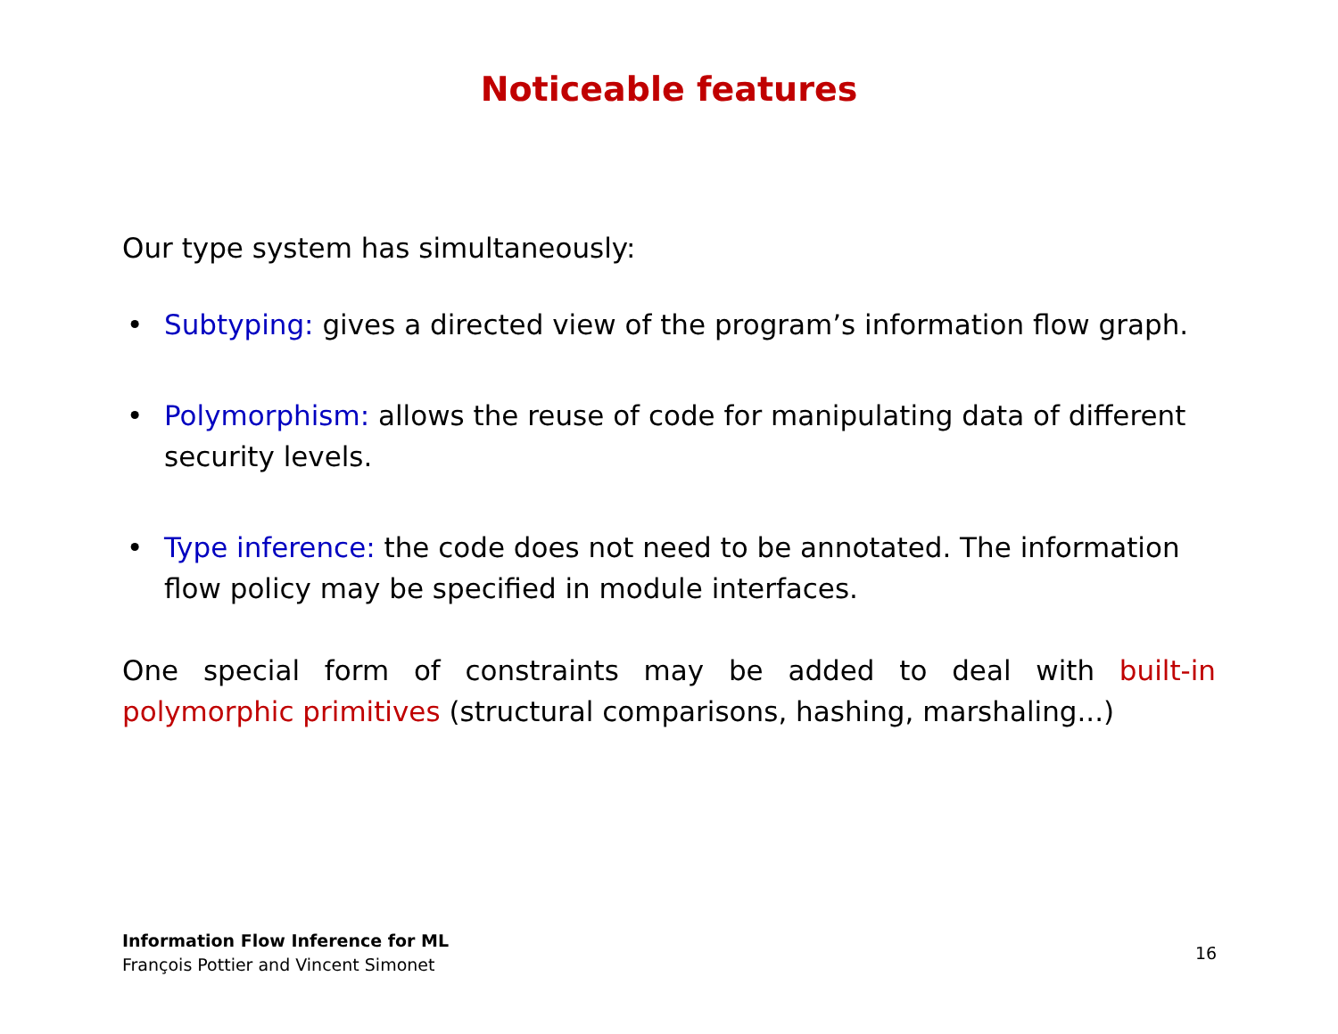Noticeable features
Our type system has simultaneously:
• Subtyping: gives a directed view of the program’s information flow graph.
• Polymorphism: allows the reuse of code for manipulating data of different security levels.
• Type inference: the code does not need to be annotated. The information flow policy may be specified in module interfaces.
One special form of constraints may be added to deal with built-in polymorphic primitives (structural comparisons, hashing, marshaling...)
Information Flow Inference for ML
François Pottier and Vincent Simonet
16